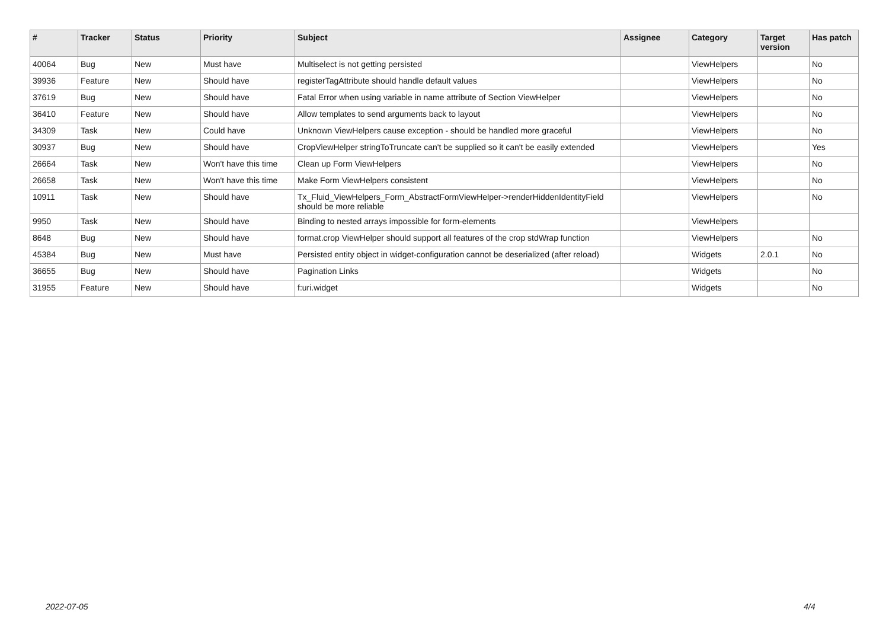| # | Tracker | Status | Priority | Subject | Assignee | Category | Target version | Has patch |
| --- | --- | --- | --- | --- | --- | --- | --- | --- |
| 40064 | Bug | New | Must have | Multiselect is not getting persisted | | ViewHelpers | | No |
| 39936 | Feature | New | Should have | registerTagAttribute should handle default values | | ViewHelpers | | No |
| 37619 | Bug | New | Should have | Fatal Error when using variable in name attribute of Section ViewHelper | | ViewHelpers | | No |
| 36410 | Feature | New | Should have | Allow templates to send arguments back to layout | | ViewHelpers | | No |
| 34309 | Task | New | Could have | Unknown ViewHelpers cause exception - should be handled more graceful | | ViewHelpers | | No |
| 30937 | Bug | New | Should have | CropViewHelper stringToTruncate can't be supplied so it can't be easily extended | | ViewHelpers | | Yes |
| 26664 | Task | New | Won't have this time | Clean up Form ViewHelpers | | ViewHelpers | | No |
| 26658 | Task | New | Won't have this time | Make Form ViewHelpers consistent | | ViewHelpers | | No |
| 10911 | Task | New | Should have | Tx_Fluid_ViewHelpers_Form_AbstractFormViewHelper->renderHiddenIdentityField should be more reliable | | ViewHelpers | | No |
| 9950 | Task | New | Should have | Binding to nested arrays impossible for form-elements | | ViewHelpers | | |
| 8648 | Bug | New | Should have | format.crop ViewHelper should support all features of the crop stdWrap function | | ViewHelpers | | No |
| 45384 | Bug | New | Must have | Persisted entity object in widget-configuration cannot be deserialized (after reload) | | Widgets | 2.0.1 | No |
| 36655 | Bug | New | Should have | Pagination Links | | Widgets | | No |
| 31955 | Feature | New | Should have | f:uri.widget | | Widgets | | No |
2022-07-05 4/4